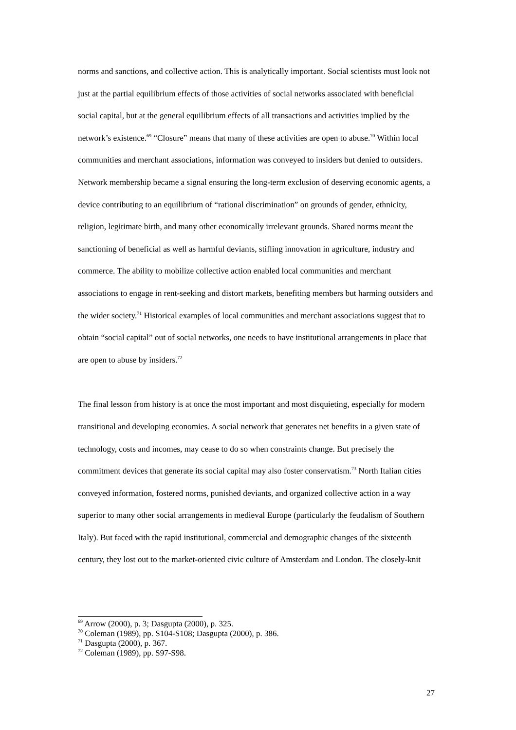norms and sanctions, and collective action. This is analytically important. Social scientists must look not just at the partial equilibrium effects of those activities of social networks associated with beneficial social capital, but at the general equilibrium effects of all transactions and activities implied by the network’s existence.<sup>69</sup> “Closure” means that many of these activities are open to abuse.<sup>70</sup> Within local communities and merchant associations, information was conveyed to insiders but denied to outsiders. Network membership became a signal ensuring the long-term exclusion of deserving economic agents, a device contributing to an equilibrium of “rational discrimination” on grounds of gender, ethnicity, religion, legitimate birth, and many other economically irrelevant grounds. Shared norms meant the sanctioning of beneficial as well as harmful deviants, stifling innovation in agriculture, industry and commerce. The ability to mobilize collective action enabled local communities and merchant associations to engage in rent-seeking and distort markets, benefiting members but harming outsiders and the wider society.<sup>71</sup> Historical examples of local communities and merchant associations suggest that to obtain “social capital” out of social networks, one needs to have institutional arrangements in place that are open to abuse by insiders.<sup>72</sup>
The final lesson from history is at once the most important and most disquieting, especially for modern transitional and developing economies. A social network that generates net benefits in a given state of technology, costs and incomes, may cease to do so when constraints change. But precisely the commitment devices that generate its social capital may also foster conservatism.<sup>73</sup> North Italian cities conveyed information, fostered norms, punished deviants, and organized collective action in a way superior to many other social arrangements in medieval Europe (particularly the feudalism of Southern Italy). But faced with the rapid institutional, commercial and demographic changes of the sixteenth century, they lost out to the market-oriented civic culture of Amsterdam and London. The closely-knit
<sup>69</sup> Arrow (2000), p. 3; Dasgupta (2000), p. 325.
<sup>70</sup> Coleman (1989), pp. S104-S108; Dasgupta (2000), p. 386.
<sup>71</sup> Dasgupta (2000), p. 367.
<sup>72</sup> Coleman (1989), pp. S97-S98.
27